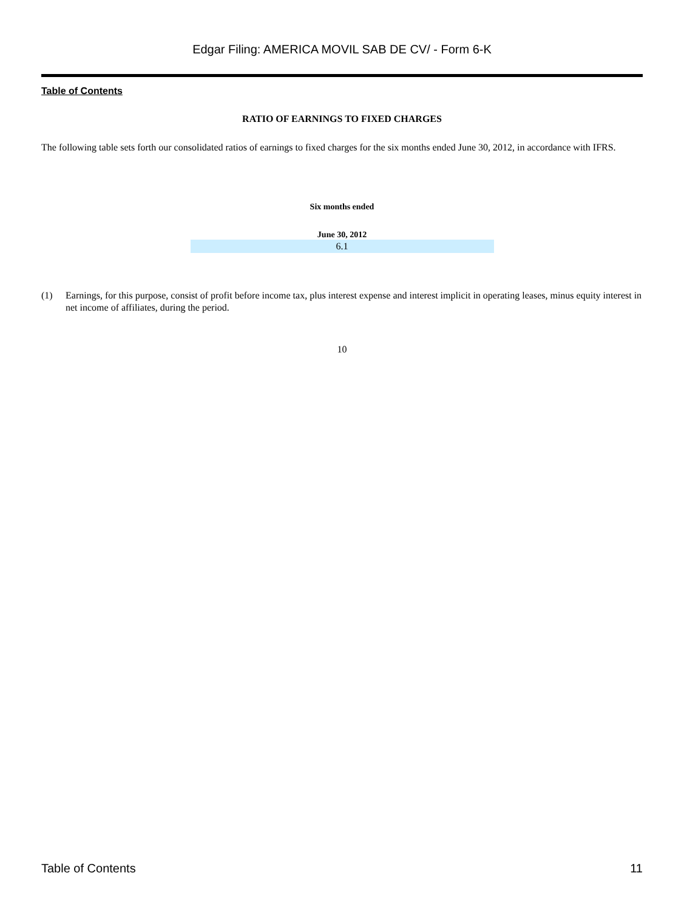Edgar Filing: AMERICA MOVIL SAB DE CV/ - Form 6-K
Table of Contents
RATIO OF EARNINGS TO FIXED CHARGES
The following table sets forth our consolidated ratios of earnings to fixed charges for the six months ended June 30, 2012, in accordance with IFRS.
| Six months ended |
| --- |
| June 30, 2012 |
| 6.1 |
(1) Earnings, for this purpose, consist of profit before income tax, plus interest expense and interest implicit in operating leases, minus equity interest in net income of affiliates, during the period.
10
Table of Contents 11